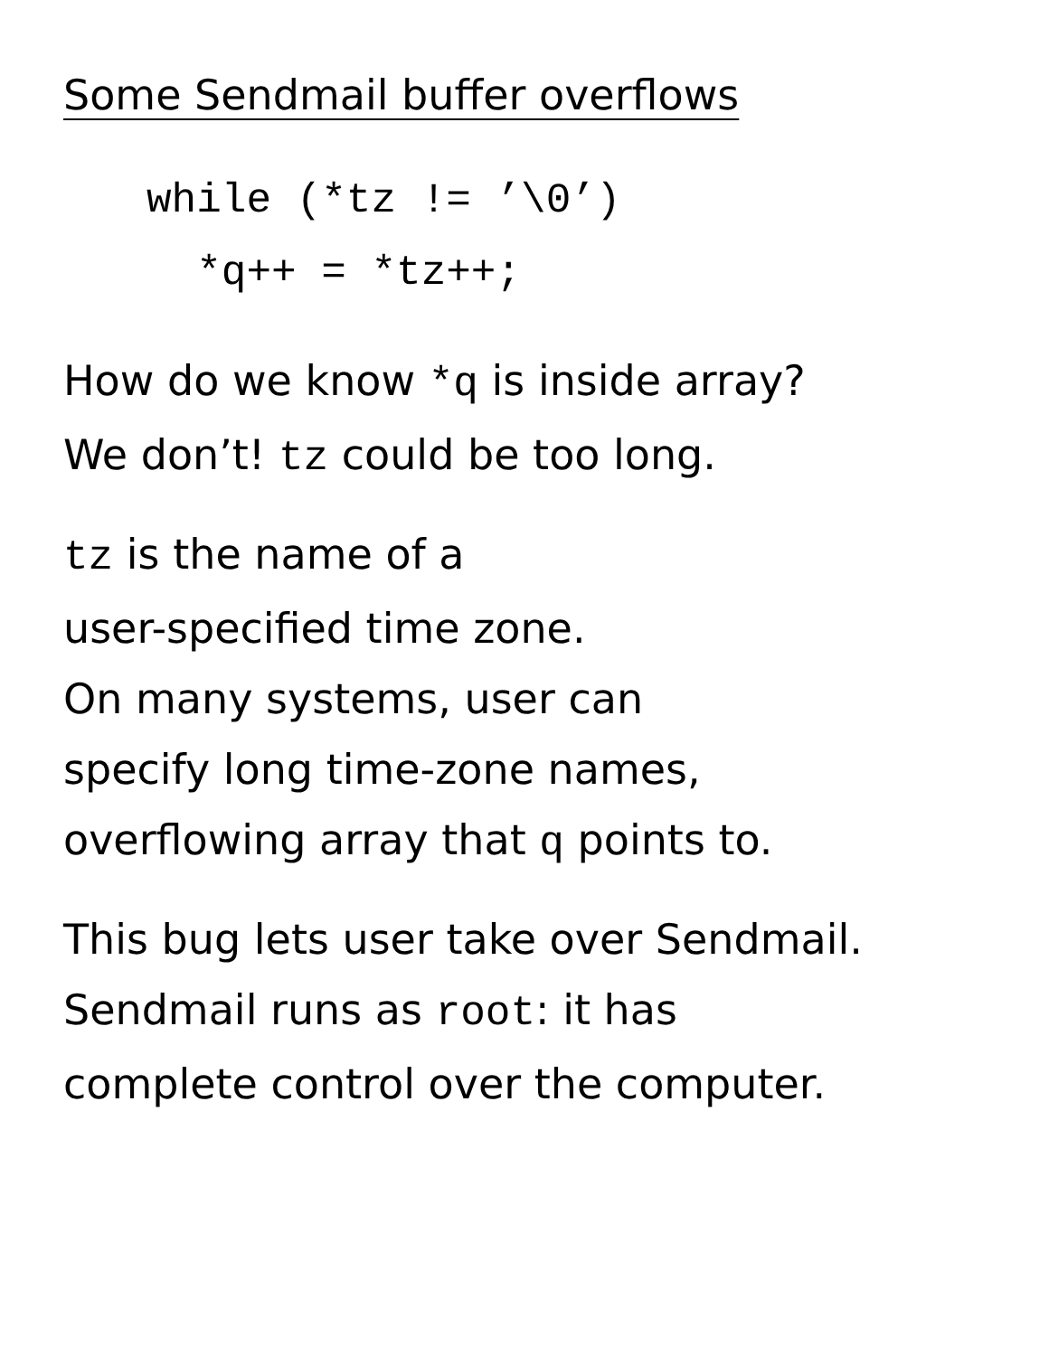Some Sendmail buffer overflows
while (*tz != ’\0’) *q++ = *tz++;
How do we know *q is inside array?
We don’t! tz could be too long.
tz is the name of a
user-specified time zone.
On many systems, user can
specify long time-zone names,
overflowing array that q points to.
This bug lets user take over Sendmail.
Sendmail runs as root: it has
complete control over the computer.